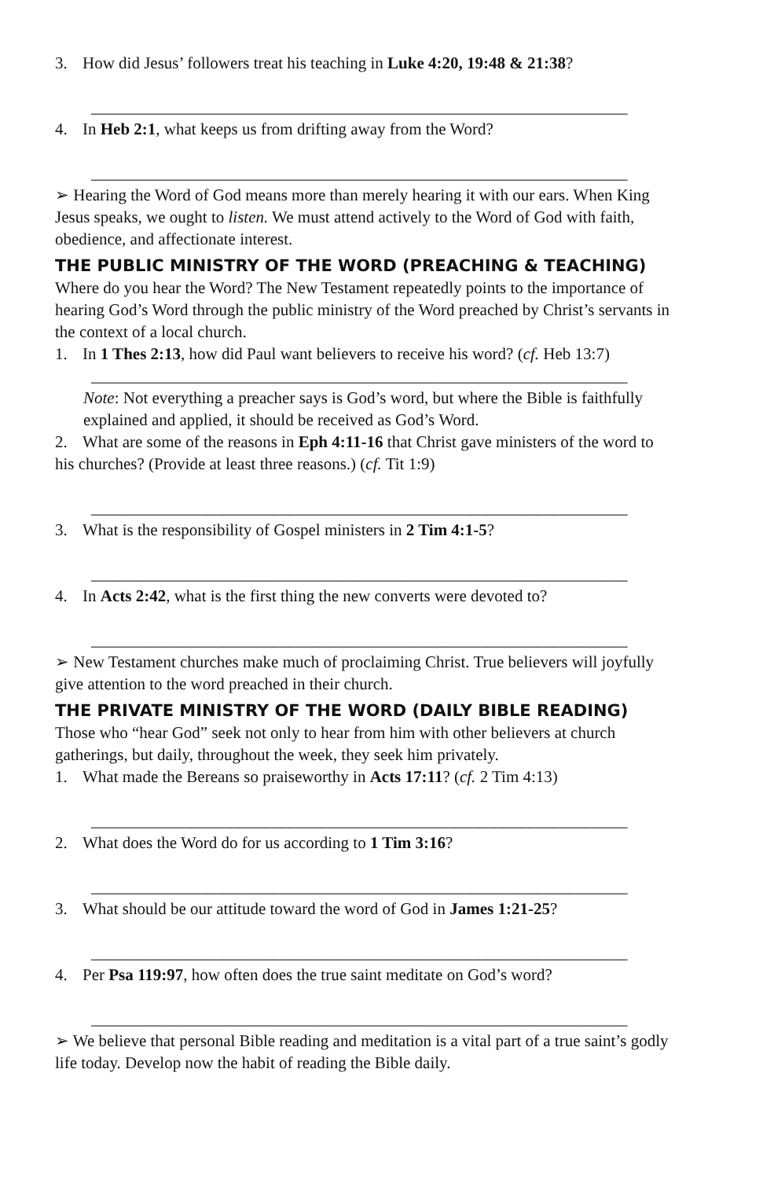3. How did Jesus’ followers treat his teaching in Luke 4:20, 19:48 & 21:38?
_________________________________________________________________
4. In Heb 2:1, what keeps us from drifting away from the Word?
_________________________________________________________________
➢ Hearing the Word of God means more than merely hearing it with our ears. When King Jesus speaks, we ought to listen. We must attend actively to the Word of God with faith, obedience, and affectionate interest.
THE PUBLIC MINISTRY OF THE WORD (PREACHING & TEACHING)
Where do you hear the Word? The New Testament repeatedly points to the importance of hearing God’s Word through the public ministry of the Word preached by Christ’s servants in the context of a local church.
1. In 1 Thes 2:13, how did Paul want believers to receive his word? (cf. Heb 13:7)
_________________________________________________________________
Note: Not everything a preacher says is God’s word, but where the Bible is faithfully explained and applied, it should be received as God’s Word.
2. What are some of the reasons in Eph 4:11-16 that Christ gave ministers of the word to his churches? (Provide at least three reasons.) (cf. Tit 1:9)
_________________________________________________________________
3. What is the responsibility of Gospel ministers in 2 Tim 4:1-5?
_________________________________________________________________
4. In Acts 2:42, what is the first thing the new converts were devoted to?
_________________________________________________________________
➢ New Testament churches make much of proclaiming Christ. True believers will joyfully give attention to the word preached in their church.
THE PRIVATE MINISTRY OF THE WORD (DAILY BIBLE READING)
Those who “hear God” seek not only to hear from him with other believers at church gatherings, but daily, throughout the week, they seek him privately.
1. What made the Bereans so praiseworthy in Acts 17:11? (cf. 2 Tim 4:13)
_________________________________________________________________
2. What does the Word do for us according to 1 Tim 3:16?
_________________________________________________________________
3. What should be our attitude toward the word of God in James 1:21-25?
_________________________________________________________________
4. Per Psa 119:97, how often does the true saint meditate on God’s word?
_________________________________________________________________
➢ We believe that personal Bible reading and meditation is a vital part of a true saint’s godly life today. Develop now the habit of reading the Bible daily.